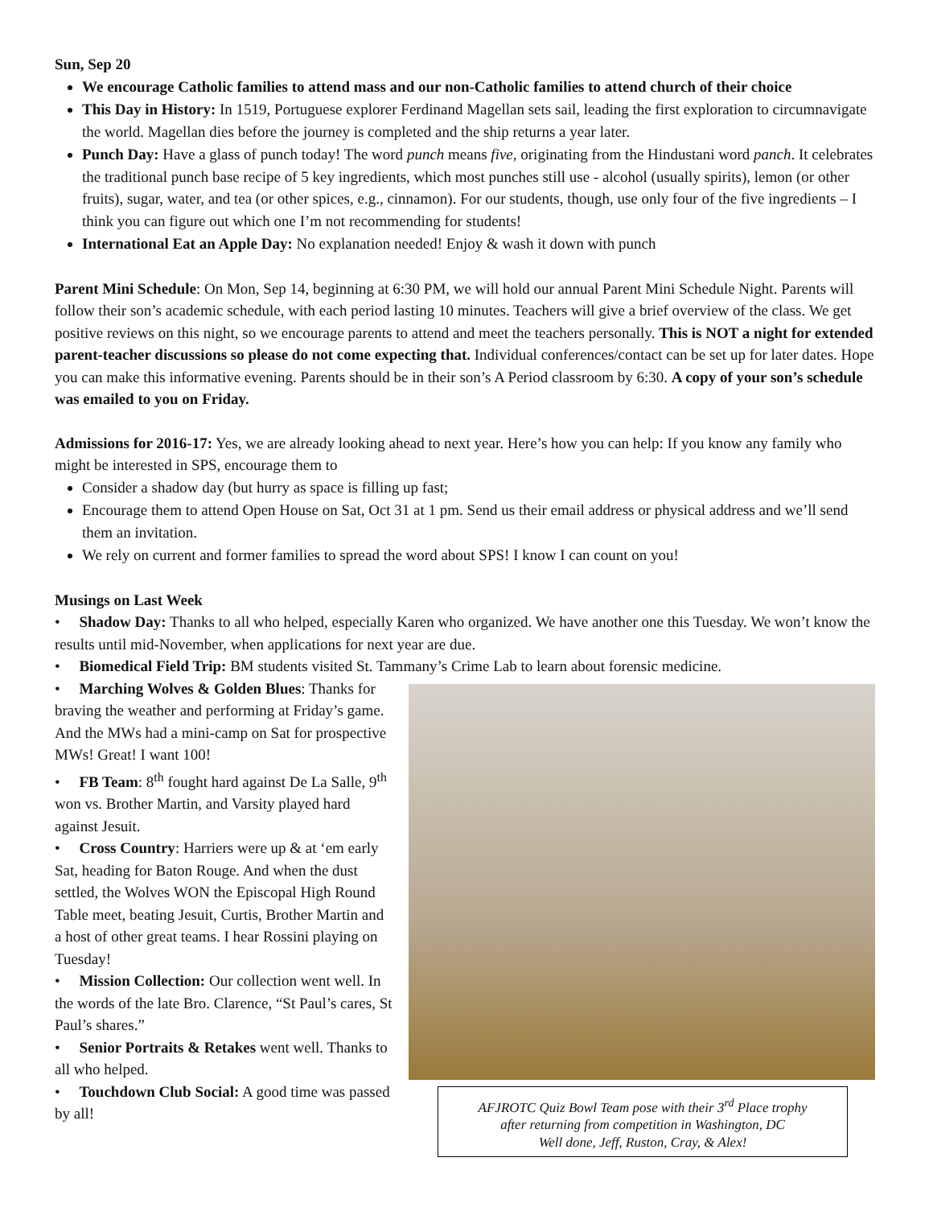Sun, Sep 20
We encourage Catholic families to attend mass and our non-Catholic families to attend church of their choice
This Day in History: In 1519, Portuguese explorer Ferdinand Magellan sets sail, leading the first exploration to circumnavigate the world. Magellan dies before the journey is completed and the ship returns a year later.
Punch Day: Have a glass of punch today! The word punch means five, originating from the Hindustani word panch. It celebrates the traditional punch base recipe of 5 key ingredients, which most punches still use - alcohol (usually spirits), lemon (or other fruits), sugar, water, and tea (or other spices, e.g., cinnamon). For our students, though, use only four of the five ingredients – I think you can figure out which one I’m not recommending for students!
International Eat an Apple Day: No explanation needed! Enjoy & wash it down with punch
Parent Mini Schedule: On Mon, Sep 14, beginning at 6:30 PM, we will hold our annual Parent Mini Schedule Night. Parents will follow their son’s academic schedule, with each period lasting 10 minutes. Teachers will give a brief overview of the class. We get positive reviews on this night, so we encourage parents to attend and meet the teachers personally. This is NOT a night for extended parent-teacher discussions so please do not come expecting that. Individual conferences/contact can be set up for later dates. Hope you can make this informative evening. Parents should be in their son’s A Period classroom by 6:30. A copy of your son’s schedule was emailed to you on Friday.
Admissions for 2016-17: Yes, we are already looking ahead to next year. Here’s how you can help: If you know any family who might be interested in SPS, encourage them to
Consider a shadow day (but hurry as space is filling up fast;
Encourage them to attend Open House on Sat, Oct 31 at 1 pm. Send us their email address or physical address and we’ll send them an invitation.
We rely on current and former families to spread the word about SPS! I know I can count on you!
Musings on Last Week
• Shadow Day: Thanks to all who helped, especially Karen who organized. We have another one this Tuesday. We won’t know the results until mid-November, when applications for next year are due.
• Biomedical Field Trip: BM students visited St. Tammany’s Crime Lab to learn about forensic medicine.
AFJROTC Quiz Bowl Team pose with their 3<sup>rd</sup> Place trophy
after returning from competition in Washington, DC
Well done, Jeff, Ruston, Cray, & Alex!
• Marching Wolves & Golden Blues: Thanks for braving the weather and performing at Friday’s game. And the MWs had a mini-camp on Sat for prospective MWs! Great! I want 100!
• FB Team: 8<sup>th</sup> fought hard against De La Salle, 9<sup>th</sup> won vs. Brother Martin, and Varsity played hard against Jesuit.
• Cross Country: Harriers were up & at ‘em early Sat, heading for Baton Rouge. And when the dust settled, the Wolves WON the Episcopal High Round Table meet, beating Jesuit, Curtis, Brother Martin and a host of other great teams. I hear Rossini playing on Tuesday!
• Mission Collection: Our collection went well. In the words of the late Bro. Clarence, “St Paul’s cares, St Paul’s shares.”
• Senior Portraits & Retakes went well. Thanks to all who helped.
• Touchdown Club Social: A good time was passed by all!